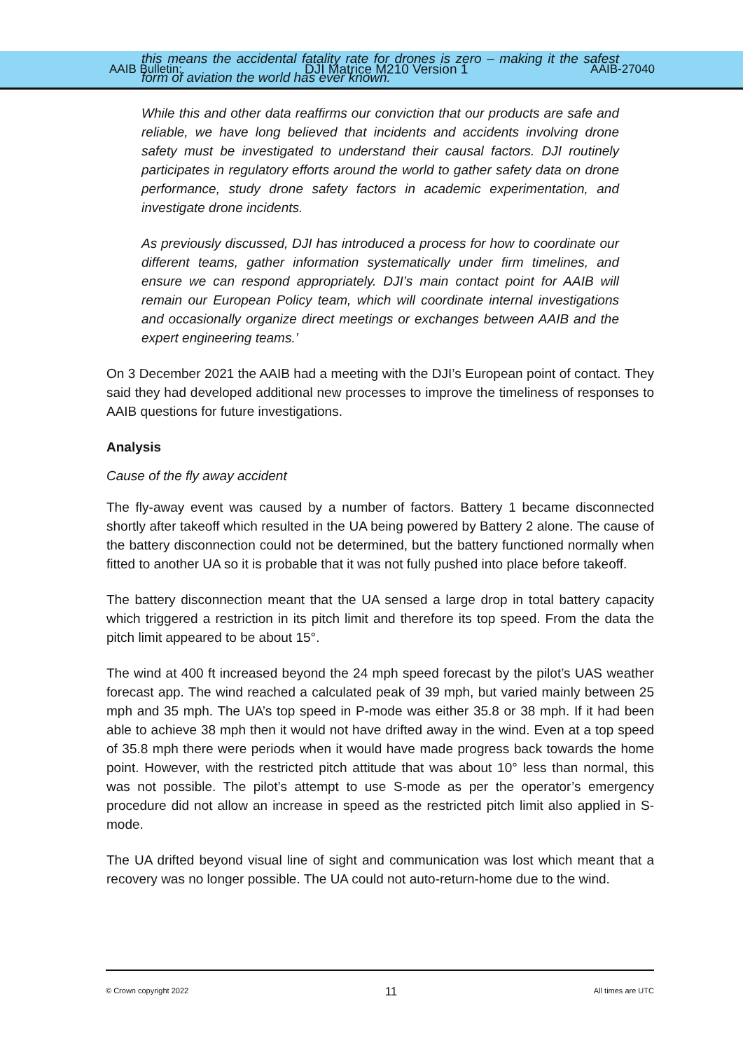AAIB Bulletin: DJI Matrice M210 Version 1 AAIB-27040
this means the accidental fatality rate for drones is zero – making it the safest form of aviation the world has ever known.
While this and other data reaffirms our conviction that our products are safe and reliable, we have long believed that incidents and accidents involving drone safety must be investigated to understand their causal factors. DJI routinely participates in regulatory efforts around the world to gather safety data on drone performance, study drone safety factors in academic experimentation, and investigate drone incidents.
As previously discussed, DJI has introduced a process for how to coordinate our different teams, gather information systematically under firm timelines, and ensure we can respond appropriately. DJI’s main contact point for AAIB will remain our European Policy team, which will coordinate internal investigations and occasionally organize direct meetings or exchanges between AAIB and the expert engineering teams.’
On 3 December 2021 the AAIB had a meeting with the DJI’s European point of contact. They said they had developed additional new processes to improve the timeliness of responses to AAIB questions for future investigations.
Analysis
Cause of the fly away accident
The fly-away event was caused by a number of factors. Battery 1 became disconnected shortly after takeoff which resulted in the UA being powered by Battery 2 alone. The cause of the battery disconnection could not be determined, but the battery functioned normally when fitted to another UA so it is probable that it was not fully pushed into place before takeoff.
The battery disconnection meant that the UA sensed a large drop in total battery capacity which triggered a restriction in its pitch limit and therefore its top speed. From the data the pitch limit appeared to be about 15°.
The wind at 400 ft increased beyond the 24 mph speed forecast by the pilot’s UAS weather forecast app. The wind reached a calculated peak of 39 mph, but varied mainly between 25 mph and 35 mph. The UA’s top speed in P-mode was either 35.8 or 38 mph. If it had been able to achieve 38 mph then it would not have drifted away in the wind. Even at a top speed of 35.8 mph there were periods when it would have made progress back towards the home point. However, with the restricted pitch attitude that was about 10° less than normal, this was not possible. The pilot’s attempt to use S-mode as per the operator’s emergency procedure did not allow an increase in speed as the restricted pitch limit also applied in S-mode.
The UA drifted beyond visual line of sight and communication was lost which meant that a recovery was no longer possible. The UA could not auto-return-home due to the wind.
© Crown copyright 2022 11 All times are UTC